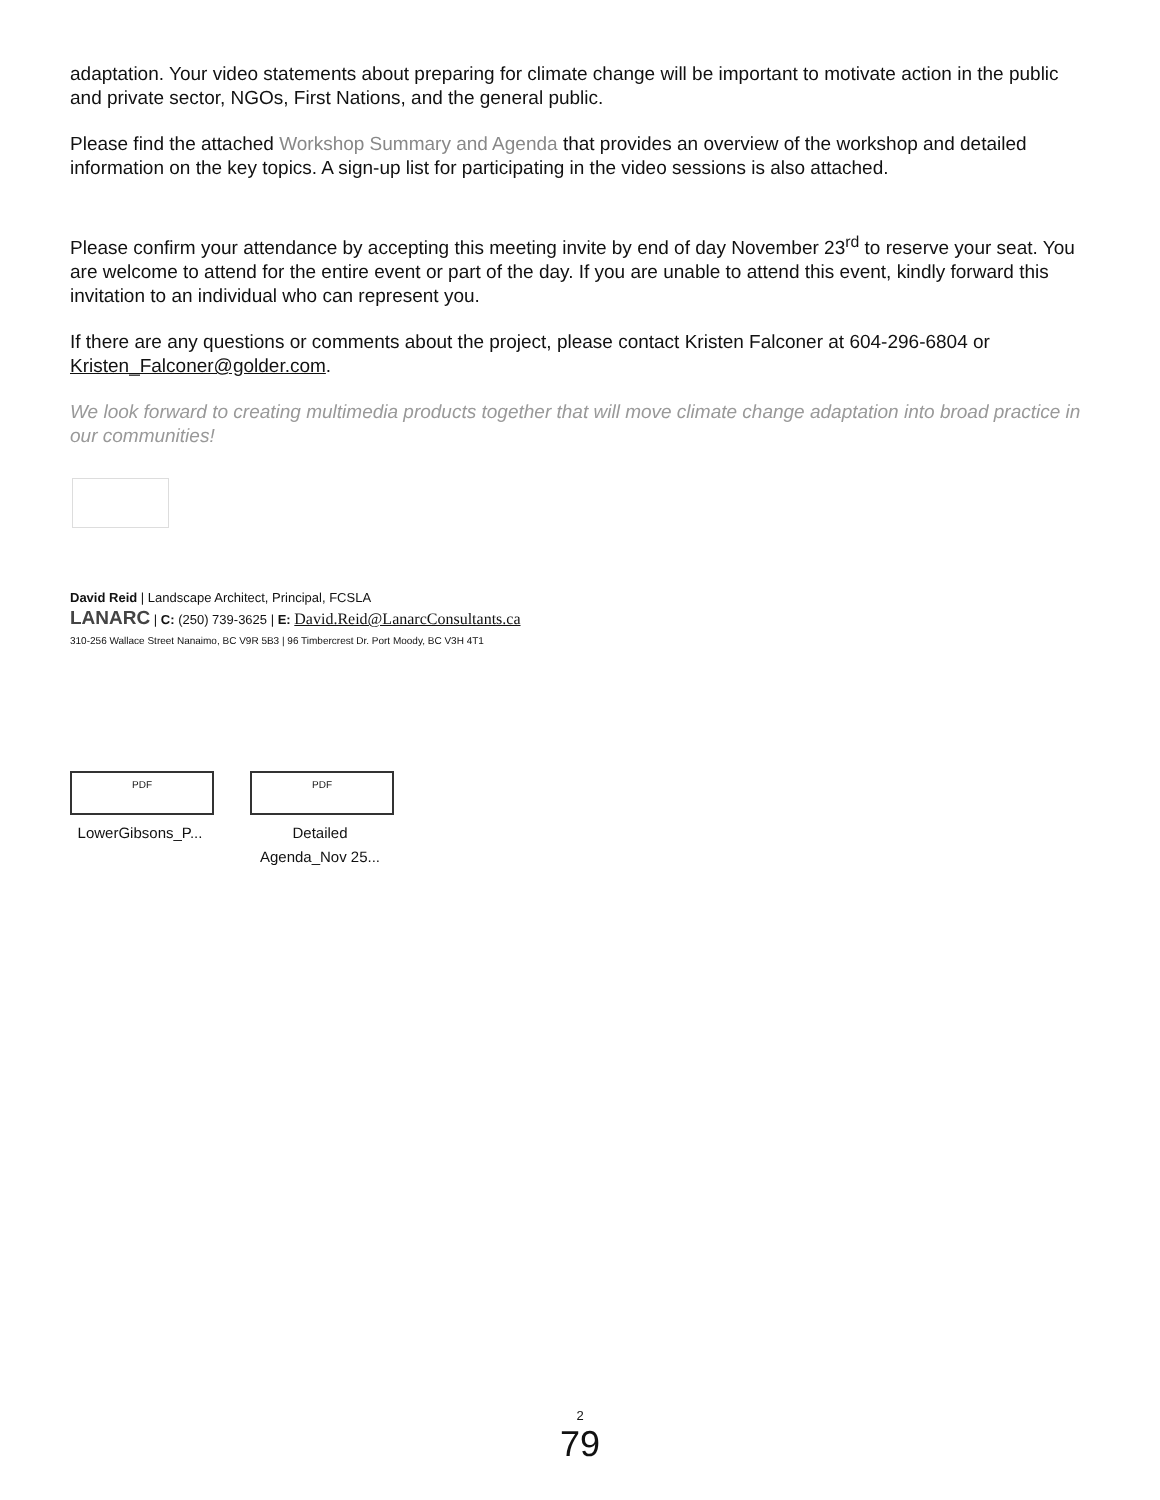adaptation. Your video statements about preparing for climate change will be important to motivate action in the public and private sector, NGOs, First Nations, and the general public.
Please find the attached Workshop Summary and Agenda that provides an overview of the workshop and detailed information on the key topics. A sign-up list for participating in the video sessions is also attached.
Please confirm your attendance by accepting this meeting invite by end of day November 23<sup>rd</sup> to reserve your seat. You are welcome to attend for the entire event or part of the day. If you are unable to attend this event, kindly forward this invitation to an individual who can represent you.
If there are any questions or comments about the project, please contact Kristen Falconer at 604-296-6804 or Kristen_Falconer@golder.com.
We look forward to creating multimedia products together that will move climate change adaptation into broad practice in our communities!
David Reid | Landscape Architect, Principal, FCSLA
LANARC | C: (250) 739-3625 | E: David.Reid@LanarcConsultants.ca
310-256 Wallace Street Nanaimo, BC V9R 5B3 | 96 Timbercrest Dr. Port Moody, BC V3H 4T1
PDF
LowerGibsons_P...
PDF
Detailed
Agenda_Nov 25...
2
79